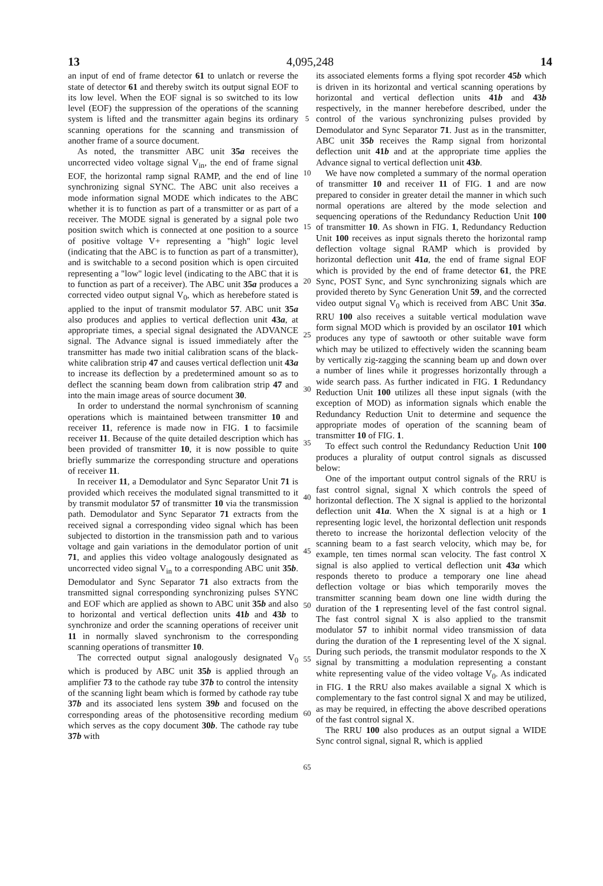13 4,095,248 14
an input of end of frame detector 61 to unlatch or reverse the state of detector 61 and thereby switch its output signal EOF to its low level. When the EOF signal is so switched to its low level (EOF) the suppression of the operations of the scanning system is lifted and the transmitter again begins its ordinary scanning operations for the scanning and transmission of another frame of a source document.
As noted, the transmitter ABC unit 35a receives the uncorrected video voltage signal V<sub>in</sub>, the end of frame signal EOF, the horizontal ramp signal RAMP, and the end of line synchronizing signal SYNC. The ABC unit also receives a mode information signal MODE which indicates to the ABC whether it is to function as part of a transmitter or as part of a receiver. The MODE signal is generated by a signal pole two position switch which is connected at one position to a source of positive voltage V+ representing a "high" logic level (indicating that the ABC is to function as part of a transmitter), and is switchable to a second position which is open circuited representing a "low" logic level (indicating to the ABC that it is to function as part of a receiver). The ABC unit 35a produces a corrected video output signal V<sub>0</sub>, which as herebefore stated is applied to the input of transmit modulator 57. ABC unit 35a also produces and applies to vertical deflection unit 43a, at appropriate times, a special signal designated the ADVANCE signal. The Advance signal is issued immediately after the transmitter has made two initial calibration scans of the black-white calibration strip 47 and causes vertical deflection unit 43a to increase its deflection by a predetermined amount so as to deflect the scanning beam down from calibration strip 47 and into the main image areas of source document 30.
In order to understand the normal synchronism of scanning operations which is maintained between transmitter 10 and receiver 11, reference is made now in FIG. 1 to facsimile receiver 11. Because of the quite detailed description which has been provided of transmitter 10, it is now possible to quite briefly summarize the corresponding structure and operations of receiver 11.
In receiver 11, a Demodulator and Sync Separator Unit 71 is provided which receives the modulated signal transmitted to it by transmit modulator 57 of transmitter 10 via the transmission path. Demodulator and Sync Separator 71 extracts from the received signal a corresponding video signal which has been subjected to distortion in the transmission path and to various voltage and gain variations in the demodulator portion of unit 71, and applies this video voltage analogously designated as uncorrected video signal V<sub>in</sub> to a corresponding ABC unit 35b. Demodulator and Sync Separator 71 also extracts from the transmitted signal corresponding synchronizing pulses SYNC and EOF which are applied as shown to ABC unit 35b and also to horizontal and vertical deflection units 41b and 43b to synchronize and order the scanning operations of receiver unit 11 in normally slaved synchronism to the corresponding scanning operations of transmitter 10.
The corrected output signal analogously designated V<sub>0</sub> which is produced by ABC unit 35b is applied through an amplifier 73 to the cathode ray tube 37b to control the intensity of the scanning light beam which is formed by cathode ray tube 37b and its associated lens system 39b and focused on the corresponding areas of the photosensitive recording medium which serves as the copy document 30b. The cathode ray tube 37b with
5
10
15
20
25
30
35
40
45
50
55
60
65
its associated elements forms a flying spot recorder 45b which is driven in its horizontal and vertical scanning operations by horizontal and vertical deflection units 41b and 43b respectively, in the manner herebefore described, under the control of the various synchronizing pulses provided by Demodulator and Sync Separator 71. Just as in the transmitter, ABC unit 35b receives the Ramp signal from horizontal deflection unit 41b and at the appropriate time applies the Advance signal to vertical deflection unit 43b.
We have now completed a summary of the normal operation of transmitter 10 and receiver 11 of FIG. 1 and are now prepared to consider in greater detail the manner in which such normal operations are altered by the mode selection and sequencing operations of the Redundancy Reduction Unit 100 of transmitter 10. As shown in FIG. 1, Redundancy Reduction Unit 100 receives as input signals thereto the horizontal ramp deflection voltage signal RAMP which is provided by horizontal deflection unit 41a, the end of frame signal EOF which is provided by the end of frame detector 61, the PRE Sync, POST Sync, and Sync synchronizing signals which are provided thereto by Sync Generation Unit 59, and the corrected video output signal V<sub>0</sub> which is received from ABC Unit 35a. RRU 100 also receives a suitable vertical modulation wave form signal MOD which is provided by an oscilator 101 which produces any type of sawtooth or other suitable wave form which may be utilized to effectively widen the scanning beam by vertically zig-zagging the scanning beam up and down over a number of lines while it progresses horizontally through a wide search pass. As further indicated in FIG. 1 Redundancy Reduction Unit 100 utilizes all these input signals (with the exception of MOD) as information signals which enable the Redundancy Reduction Unit to determine and sequence the appropriate modes of operation of the scanning beam of transmitter 10 of FIG. 1.
To effect such control the Redundancy Reduction Unit 100 produces a plurality of output control signals as discussed below:
One of the important output control signals of the RRU is fast control signal, signal X which controls the speed of horizontal deflection. The X signal is applied to the horizontal deflection unit 41a. When the X signal is at a high or 1 representing logic level, the horizontal deflection unit responds thereto to increase the horizontal deflection velocity of the scanning beam to a fast search velocity, which may be, for example, ten times normal scan velocity. The fast control X signal is also applied to vertical deflection unit 43a which responds thereto to produce a temporary one line ahead deflection voltage or bias which temporarily moves the transmitter scanning beam down one line width during the duration of the 1 representing level of the fast control signal. The fast control signal X is also applied to the transmit modulator 57 to inhibit normal video transmission of data during the duration of the 1 representing level of the X signal. During such periods, the transmit modulator responds to the X signal by transmitting a modulation representing a constant white representing value of the video voltage V<sub>0</sub>. As indicated in FIG. 1 the RRU also makes available a signal X which is complementary to the fast control signal X and may be utilized, as may be required, in effecting the above described operations of the fast control signal X.
The RRU 100 also produces as an output signal a WIDE Sync control signal, signal R, which is applied